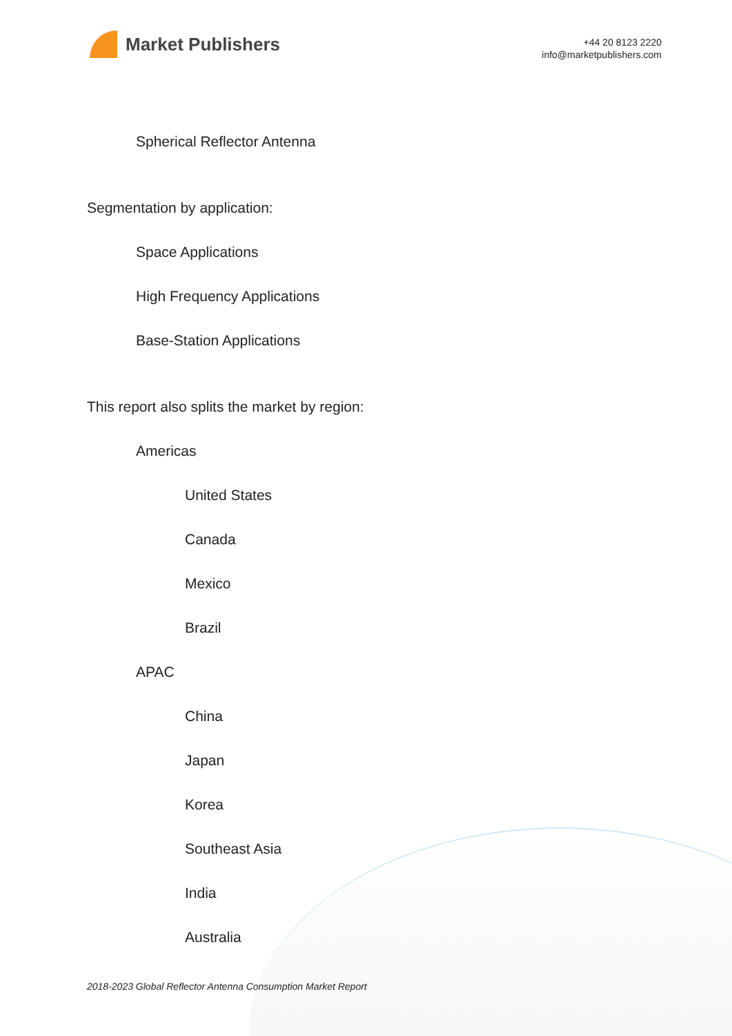Market Publishers
+44 20 8123 2220
info@marketpublishers.com
Spherical Reflector Antenna
Segmentation by application:
Space Applications
High Frequency Applications
Base-Station Applications
This report also splits the market by region:
Americas
United States
Canada
Mexico
Brazil
APAC
China
Japan
Korea
Southeast Asia
India
Australia
2018-2023 Global Reflector Antenna Consumption Market Report